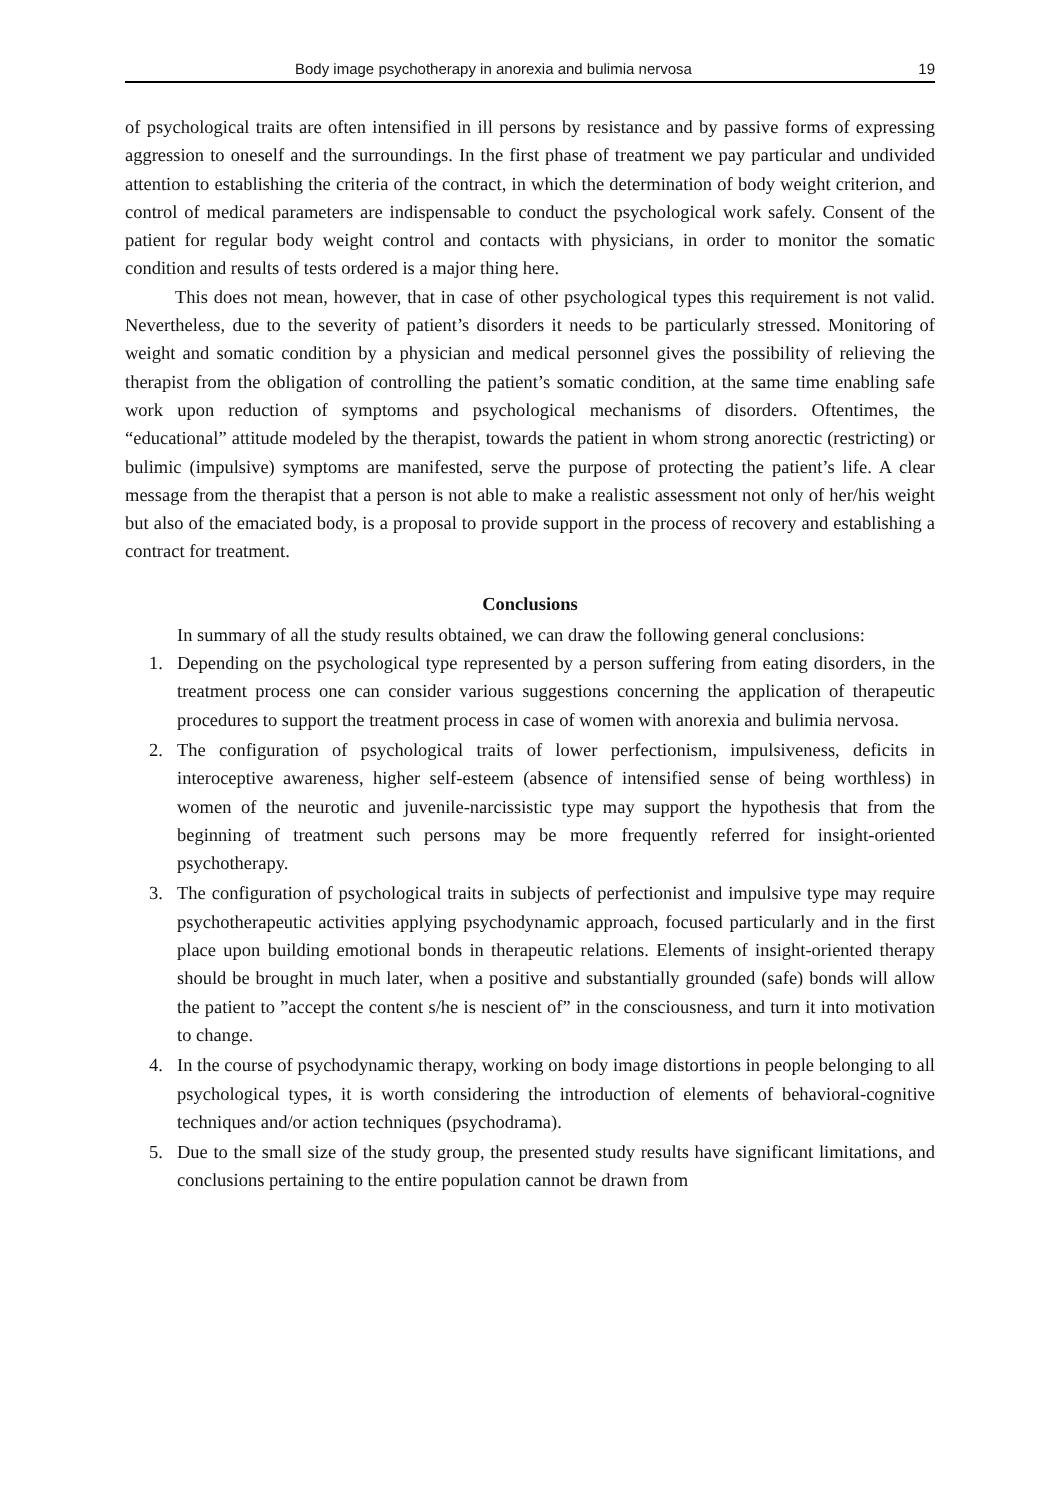Body image psychotherapy in anorexia and bulimia nervosa 19
of psychological traits are often intensified in ill persons by resistance and by passive forms of expressing aggression to oneself and the surroundings. In the first phase of treatment we pay particular and undivided attention to establishing the criteria of the contract, in which the determination of body weight criterion, and control of medical parameters are indispensable to conduct the psychological work safely. Consent of the patient for regular body weight control and contacts with physicians, in order to monitor the somatic condition and results of tests ordered is a major thing here.
This does not mean, however, that in case of other psychological types this requirement is not valid. Nevertheless, due to the severity of patient’s disorders it needs to be particularly stressed. Monitoring of weight and somatic condition by a physician and medical personnel gives the possibility of relieving the therapist from the obligation of controlling the patient’s somatic condition, at the same time enabling safe work upon reduction of symptoms and psychological mechanisms of disorders. Oftentimes, the “educational” attitude modeled by the therapist, towards the patient in whom strong anorectic (restricting) or bulimic (impulsive) symptoms are manifested, serve the purpose of protecting the patient’s life. A clear message from the therapist that a person is not able to make a realistic assessment not only of her/his weight but also of the emaciated body, is a proposal to provide support in the process of recovery and establishing a contract for treatment.
Conclusions
In summary of all the study results obtained, we can draw the following general conclusions:
1. Depending on the psychological type represented by a person suffering from eating disorders, in the treatment process one can consider various suggestions concerning the application of therapeutic procedures to support the treatment process in case of women with anorexia and bulimia nervosa.
2. The configuration of psychological traits of lower perfectionism, impulsiveness, deficits in interoceptive awareness, higher self-esteem (absence of intensified sense of being worthless) in women of the neurotic and juvenile-narcissistic type may support the hypothesis that from the beginning of treatment such persons may be more frequently referred for insight-oriented psychotherapy.
3. The configuration of psychological traits in subjects of perfectionist and impulsive type may require psychotherapeutic activities applying psychodynamic approach, focused particularly and in the first place upon building emotional bonds in therapeutic relations. Elements of insight-oriented therapy should be brought in much later, when a positive and substantially grounded (safe) bonds will allow the patient to ”accept the content s/he is nescient of” in the consciousness, and turn it into motivation to change.
4. In the course of psychodynamic therapy, working on body image distortions in people belonging to all psychological types, it is worth considering the introduction of elements of behavioral-cognitive techniques and/or action techniques (psychodrama).
5. Due to the small size of the study group, the presented study results have significant limitations, and conclusions pertaining to the entire population cannot be drawn from